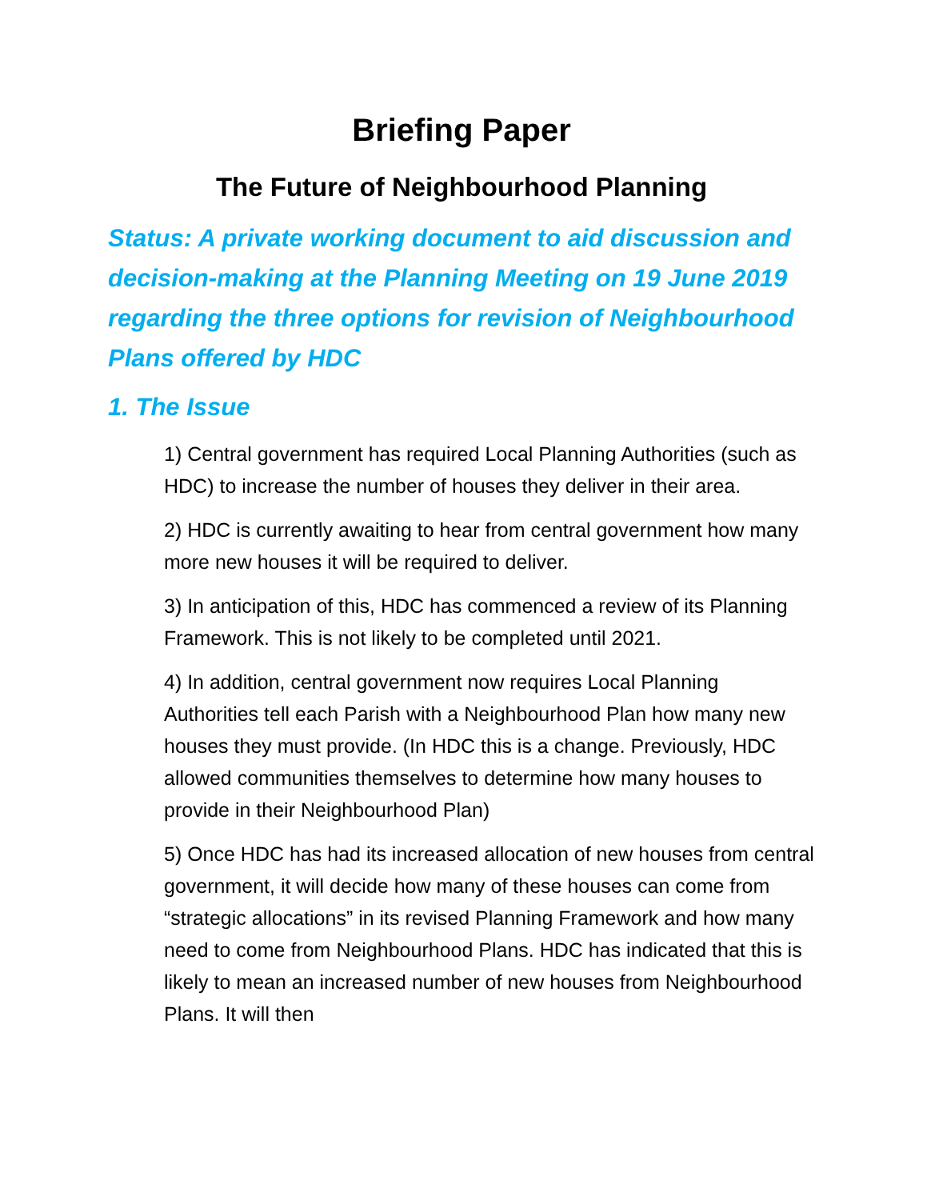Briefing Paper
The Future of Neighbourhood Planning
Status: A private working document to aid discussion and decision-making at the Planning Meeting on 19 June 2019 regarding the three options for revision of Neighbourhood Plans offered by HDC
1. The Issue
1) Central government has required Local Planning Authorities (such as HDC) to increase the number of houses they deliver in their area.
2) HDC is currently awaiting to hear from central government how many more new houses it will be required to deliver.
3) In anticipation of this, HDC has commenced a review of its Planning Framework. This is not likely to be completed until 2021.
4) In addition, central government now requires Local Planning Authorities tell each Parish with a Neighbourhood Plan how many new houses they must provide. (In HDC this is a change. Previously, HDC allowed communities themselves to determine how many houses to provide in their Neighbourhood Plan)
5) Once HDC has had its increased allocation of new houses from central government, it will decide how many of these houses can come from “strategic allocations” in its revised Planning Framework and how many need to come from Neighbourhood Plans. HDC has indicated that this is likely to mean an increased number of new houses from Neighbourhood Plans. It will then